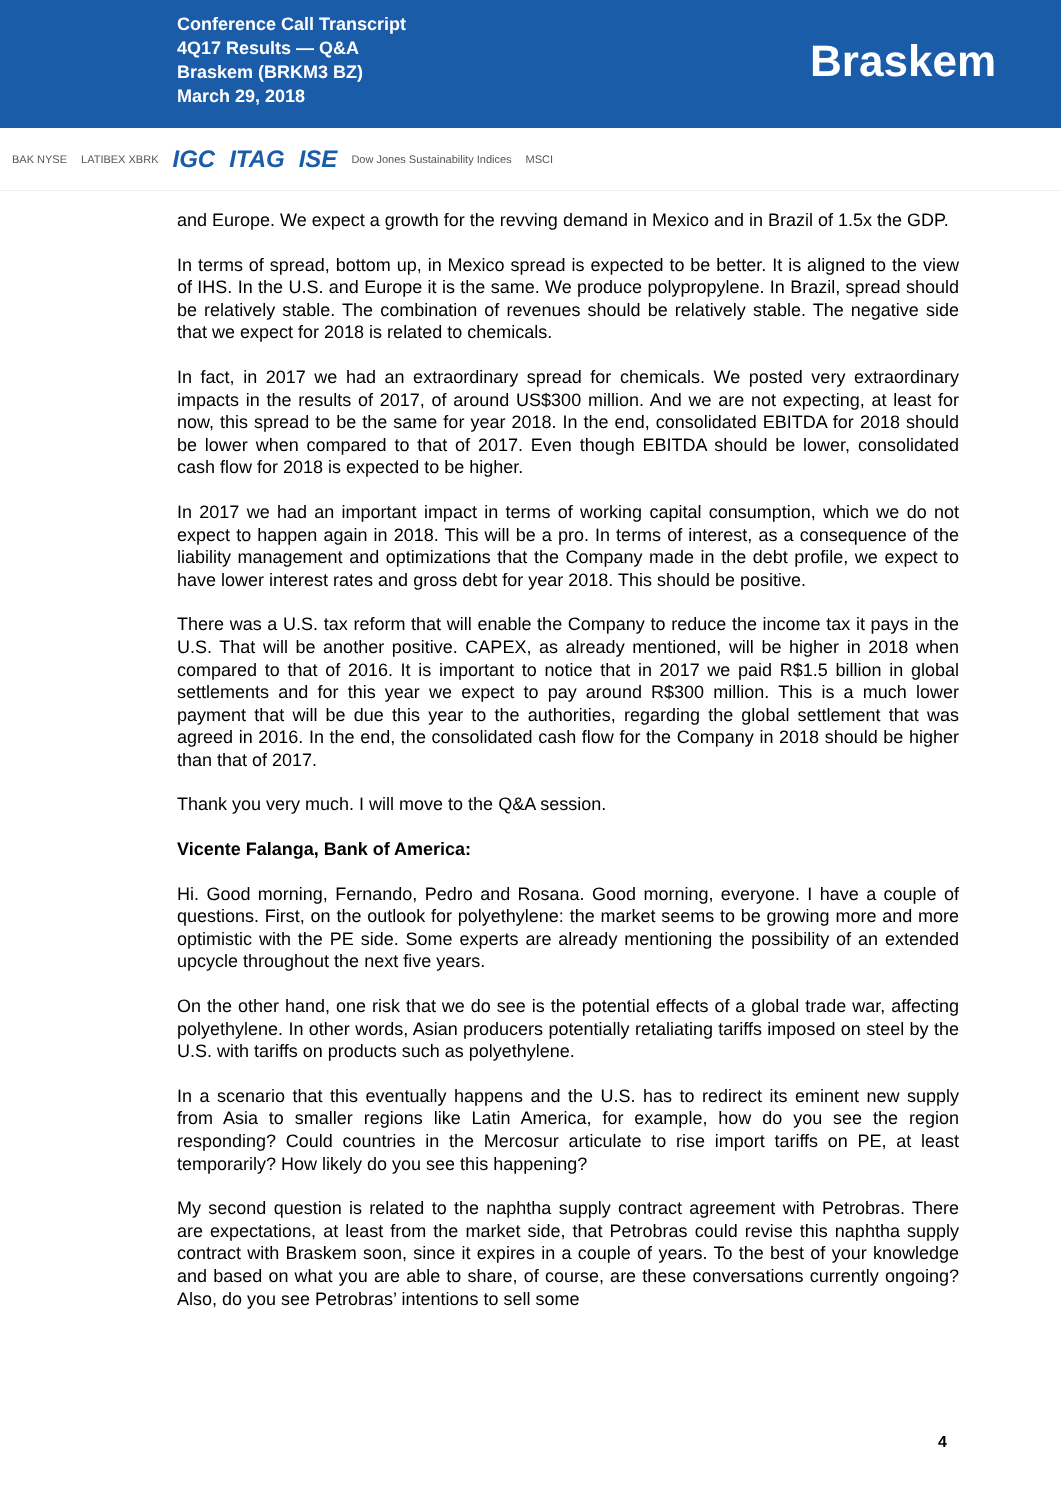Conference Call Transcript
4Q17 Results — Q&A
Braskem (BRKM3 BZ)
March 29, 2018
Braskem
BAK NYSE LATIBEX XBRK IGC ITAG ISE Dow Jones Sustainability Indices MSCI
and Europe. We expect a growth for the revving demand in Mexico and in Brazil of 1.5x the GDP.
In terms of spread, bottom up, in Mexico spread is expected to be better. It is aligned to the view of IHS. In the U.S. and Europe it is the same. We produce polypropylene. In Brazil, spread should be relatively stable. The combination of revenues should be relatively stable. The negative side that we expect for 2018 is related to chemicals.
In fact, in 2017 we had an extraordinary spread for chemicals. We posted very extraordinary impacts in the results of 2017, of around US$300 million. And we are not expecting, at least for now, this spread to be the same for year 2018. In the end, consolidated EBITDA for 2018 should be lower when compared to that of 2017. Even though EBITDA should be lower, consolidated cash flow for 2018 is expected to be higher.
In 2017 we had an important impact in terms of working capital consumption, which we do not expect to happen again in 2018. This will be a pro. In terms of interest, as a consequence of the liability management and optimizations that the Company made in the debt profile, we expect to have lower interest rates and gross debt for year 2018. This should be positive.
There was a U.S. tax reform that will enable the Company to reduce the income tax it pays in the U.S. That will be another positive. CAPEX, as already mentioned, will be higher in 2018 when compared to that of 2016. It is important to notice that in 2017 we paid R$1.5 billion in global settlements and for this year we expect to pay around R$300 million. This is a much lower payment that will be due this year to the authorities, regarding the global settlement that was agreed in 2016. In the end, the consolidated cash flow for the Company in 2018 should be higher than that of 2017.
Thank you very much. I will move to the Q&A session.
Vicente Falanga, Bank of America:
Hi. Good morning, Fernando, Pedro and Rosana. Good morning, everyone. I have a couple of questions. First, on the outlook for polyethylene: the market seems to be growing more and more optimistic with the PE side. Some experts are already mentioning the possibility of an extended upcycle throughout the next five years.
On the other hand, one risk that we do see is the potential effects of a global trade war, affecting polyethylene. In other words, Asian producers potentially retaliating tariffs imposed on steel by the U.S. with tariffs on products such as polyethylene.
In a scenario that this eventually happens and the U.S. has to redirect its eminent new supply from Asia to smaller regions like Latin America, for example, how do you see the region responding? Could countries in the Mercosur articulate to rise import tariffs on PE, at least temporarily? How likely do you see this happening?
My second question is related to the naphtha supply contract agreement with Petrobras. There are expectations, at least from the market side, that Petrobras could revise this naphtha supply contract with Braskem soon, since it expires in a couple of years. To the best of your knowledge and based on what you are able to share, of course, are these conversations currently ongoing? Also, do you see Petrobras’ intentions to sell some
4